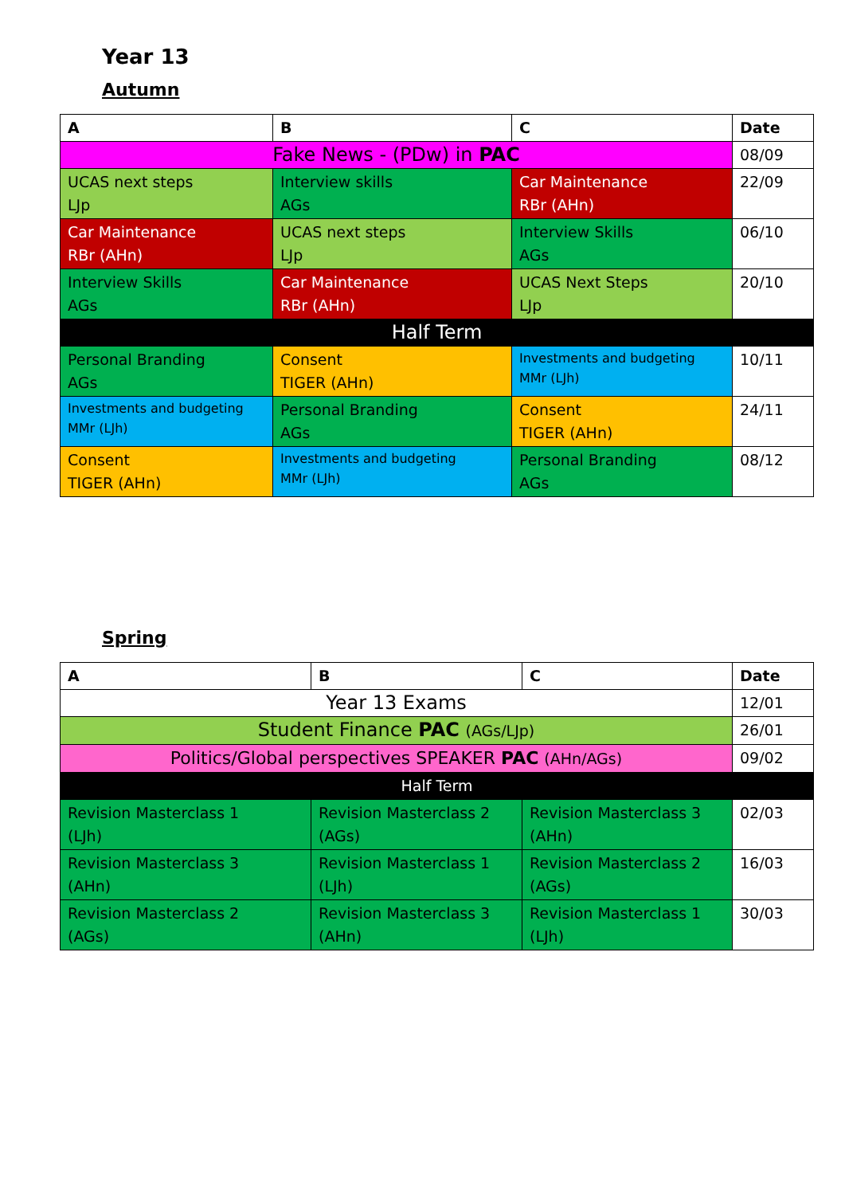Year 13
Autumn
| A | B | C | Date |
| --- | --- | --- | --- |
| Fake News - (PDw) in PAC | | | 08/09 |
| UCAS next steps LJp | Interview skills AGs | Car Maintenance RBr (AHn) | 22/09 |
| Car Maintenance RBr (AHn) | UCAS next steps LJp | Interview Skills AGs | 06/10 |
| Interview Skills AGs | Car Maintenance RBr (AHn) | UCAS Next Steps LJp | 20/10 |
| Half Term | | | |
| Personal Branding AGs | Consent TIGER (AHn) | Investments and budgeting MMr (LJh) | 10/11 |
| Investments and budgeting MMr (LJh) | Personal Branding AGs | Consent TIGER (AHn) | 24/11 |
| Consent TIGER (AHn) | Investments and budgeting MMr (LJh) | Personal Branding AGs | 08/12 |
Spring
| A | B | C | Date |
| --- | --- | --- | --- |
| Year 13 Exams | | | 12/01 |
| Student Finance PAC (AGs/LJp) | | | 26/01 |
| Politics/Global perspectives SPEAKER PAC (AHn/AGs) | | | 09/02 |
| Half Term | | | |
| Revision Masterclass 1 (LJh) | Revision Masterclass 2 (AGs) | Revision Masterclass 3 (AHn) | 02/03 |
| Revision Masterclass 3 (AHn) | Revision Masterclass 1 (LJh) | Revision Masterclass 2 (AGs) | 16/03 |
| Revision Masterclass 2 (AGs) | Revision Masterclass 3 (AHn) | Revision Masterclass 1 (LJh) | 30/03 |